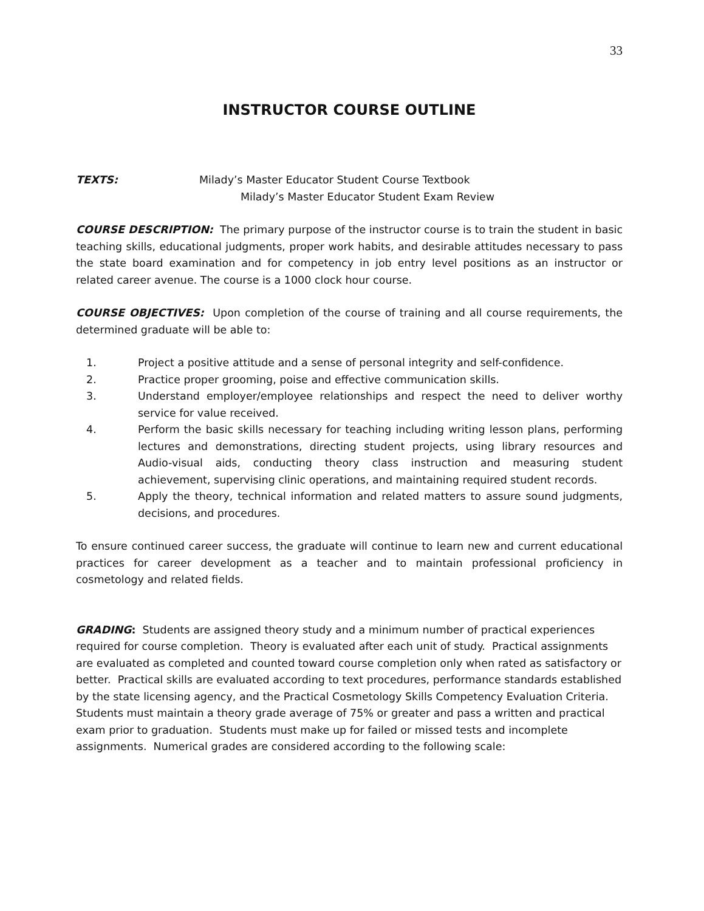33
INSTRUCTOR COURSE OUTLINE
TEXTS: Milady’s Master Educator Student Course Textbook
Milady’s Master Educator Student Exam Review
COURSE DESCRIPTION: The primary purpose of the instructor course is to train the student in basic teaching skills, educational judgments, proper work habits, and desirable attitudes necessary to pass the state board examination and for competency in job entry level positions as an instructor or related career avenue. The course is a 1000 clock hour course.
COURSE OBJECTIVES: Upon completion of the course of training and all course requirements, the determined graduate will be able to:
1. Project a positive attitude and a sense of personal integrity and self-confidence.
2. Practice proper grooming, poise and effective communication skills.
3. Understand employer/employee relationships and respect the need to deliver worthy service for value received.
4. Perform the basic skills necessary for teaching including writing lesson plans, performing lectures and demonstrations, directing student projects, using library resources and Audio-visual aids, conducting theory class instruction and measuring student achievement, supervising clinic operations, and maintaining required student records.
5. Apply the theory, technical information and related matters to assure sound judgments, decisions, and procedures.
To ensure continued career success, the graduate will continue to learn new and current educational practices for career development as a teacher and to maintain professional proficiency in cosmetology and related fields.
GRADING: Students are assigned theory study and a minimum number of practical experiences required for course completion. Theory is evaluated after each unit of study. Practical assignments are evaluated as completed and counted toward course completion only when rated as satisfactory or better. Practical skills are evaluated according to text procedures, performance standards established by the state licensing agency, and the Practical Cosmetology Skills Competency Evaluation Criteria. Students must maintain a theory grade average of 75% or greater and pass a written and practical exam prior to graduation. Students must make up for failed or missed tests and incomplete assignments. Numerical grades are considered according to the following scale: